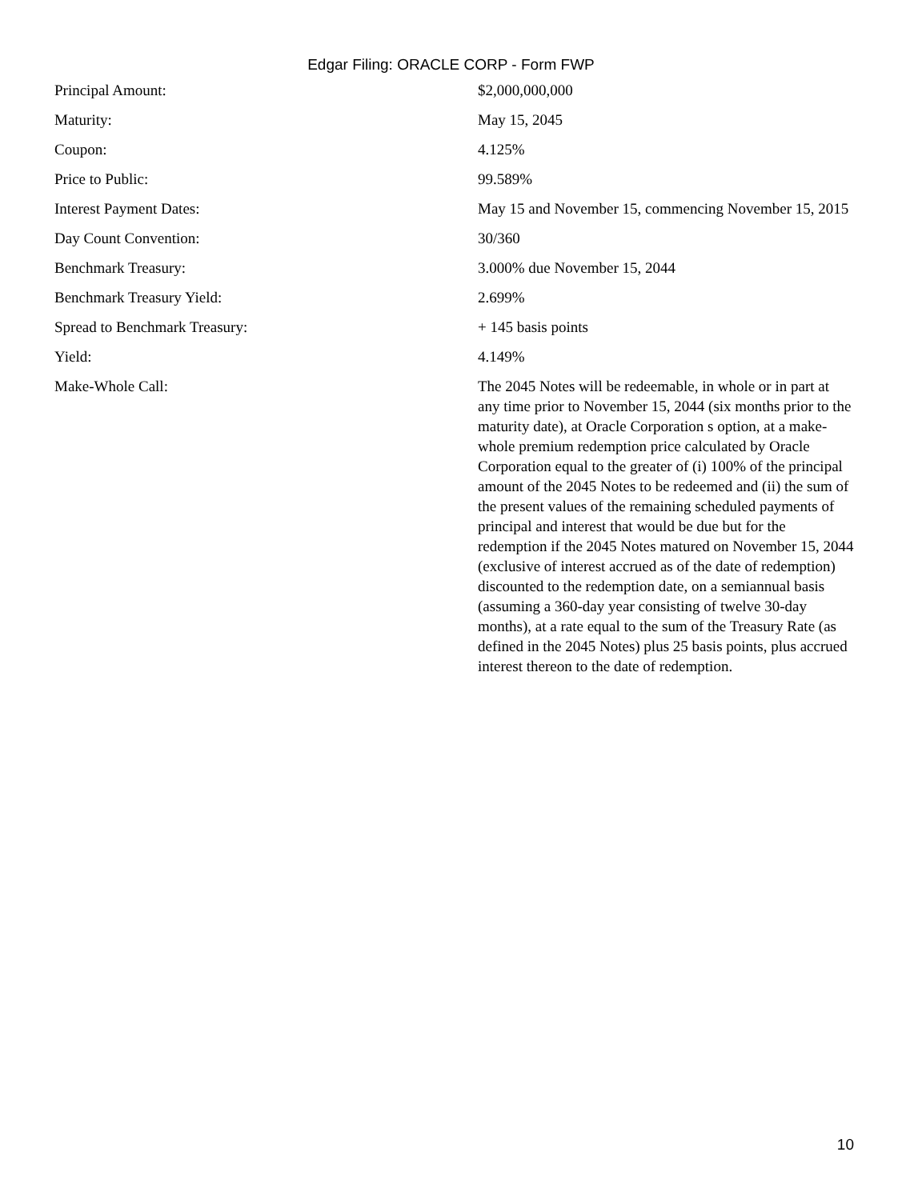Edgar Filing: ORACLE CORP - Form FWP
| Principal Amount: | $2,000,000,000 |
| Maturity: | May 15, 2045 |
| Coupon: | 4.125% |
| Price to Public: | 99.589% |
| Interest Payment Dates: | May 15 and November 15, commencing November 15, 2015 |
| Day Count Convention: | 30/360 |
| Benchmark Treasury: | 3.000% due November 15, 2044 |
| Benchmark Treasury Yield: | 2.699% |
| Spread to Benchmark Treasury: | + 145 basis points |
| Yield: | 4.149% |
| Make-Whole Call: | The 2045 Notes will be redeemable, in whole or in part at any time prior to November 15, 2044 (six months prior to the maturity date), at Oracle Corporation s option, at a make-whole premium redemption price calculated by Oracle Corporation equal to the greater of (i) 100% of the principal amount of the 2045 Notes to be redeemed and (ii) the sum of the present values of the remaining scheduled payments of principal and interest that would be due but for the redemption if the 2045 Notes matured on November 15, 2044 (exclusive of interest accrued as of the date of redemption) discounted to the redemption date, on a semiannual basis (assuming a 360-day year consisting of twelve 30-day months), at a rate equal to the sum of the Treasury Rate (as defined in the 2045 Notes) plus 25 basis points, plus accrued interest thereon to the date of redemption. |
10